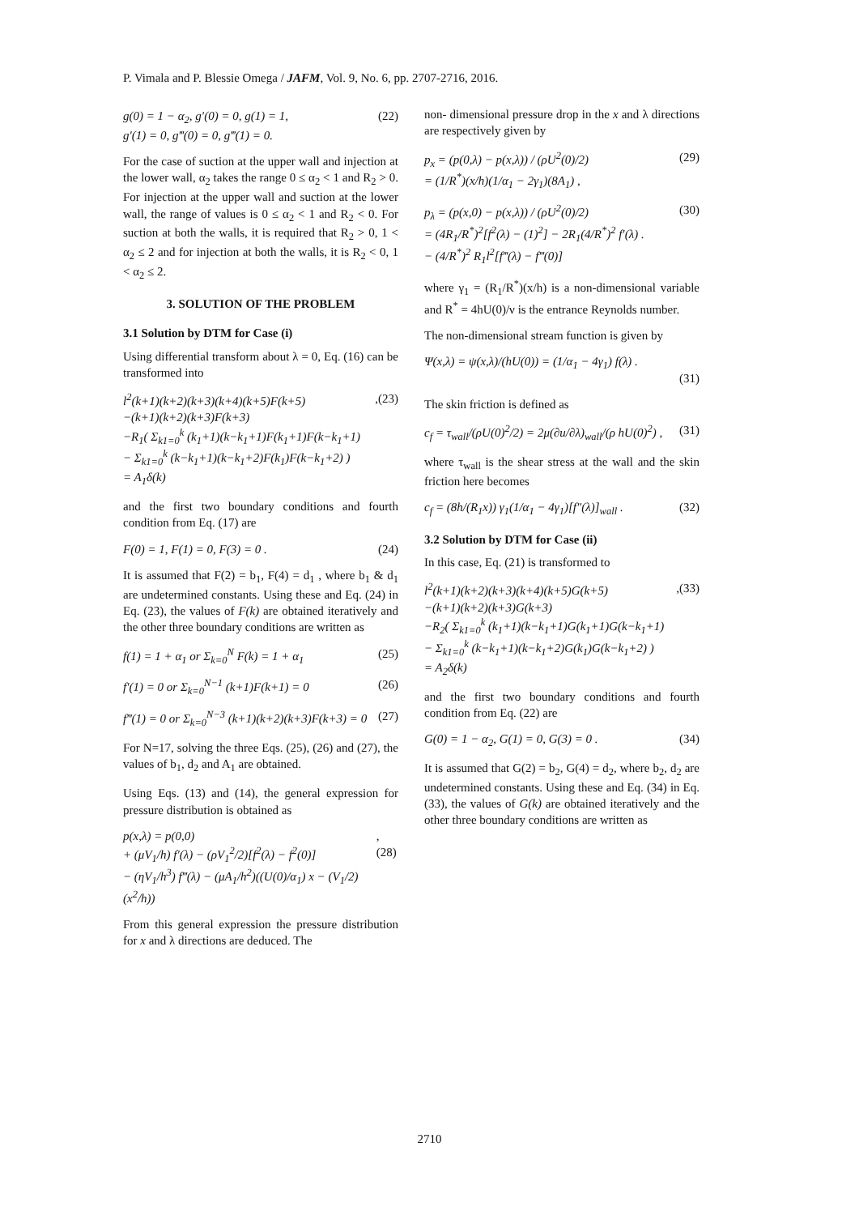P. Vimala and P. Blessie Omega / JAFM, Vol. 9, No. 6, pp. 2707-2716, 2016.
g(0) = 1 − α<sub>2</sub>, g′(0) = 0, g(1) = 1,
g′(1) = 0, g‴(0) = 0, g‴(1) = 0. (22)
For the case of suction at the upper wall and injection at the lower wall, α<sub>2</sub> takes the range 0 ≤ α<sub>2</sub> < 1 and R<sub>2</sub> > 0. For injection at the upper wall and suction at the lower wall, the range of values is 0 ≤ α<sub>2</sub> < 1 and R<sub>2</sub> < 0. For suction at both the walls, it is required that R<sub>2</sub> > 0, 1 < α<sub>2</sub> ≤ 2 and for injection at both the walls, it is R<sub>2</sub> < 0, 1 < α<sub>2</sub> ≤ 2.
3. SOLUTION OF THE PROBLEM
3.1 Solution by DTM for Case (i)
Using differential transform about λ = 0, Eq. (16) can be transformed into
l<sup>2</sup>(k+1)(k+2)(k+3)(k+4)(k+5)F(k+5)
−(k+1)(k+2)(k+3)F(k+3)
−R<sub>1</sub>( Σ<sub>k1=0</sub><sup>k</sup> (k<sub>1</sub>+1)(k−k<sub>1</sub>+1)F(k<sub>1</sub>+1)F(k−k<sub>1</sub>+1)
− Σ<sub>k1=0</sub><sup>k</sup> (k−k<sub>1</sub>+1)(k−k<sub>1</sub>+2)F(k<sub>1</sub>)F(k−k<sub>1</sub>+2) )
= A<sub>1</sub>δ(k),(23)
and the first two boundary conditions and fourth condition from Eq. (17) are
F(0) = 1, F(1) = 0, F(3) = 0 . (24)
It is assumed that F(2) = b<sub>1</sub>, F(4) = d<sub>1</sub> , where b<sub>1</sub> & d<sub>1</sub> are undetermined constants. Using these and Eq. (24) in Eq. (23), the values of F(k) are obtained iteratively and the other three boundary conditions are written as
f(1) = 1 + α<sub>1</sub> or Σ<sub>k=0</sub><sup>N</sup> F(k) = 1 + α<sub>1</sub> (25)
f′(1) = 0 or Σ<sub>k=0</sub><sup>N−1</sup> (k+1)F(k+1) = 0 (26)
f‴(1) = 0 or Σ<sub>k=0</sub><sup>N−3</sup> (k+1)(k+2)(k+3)F(k+3) = 0 (27)
For N=17, solving the three Eqs. (25), (26) and (27), the values of b<sub>1</sub>, d<sub>2</sub> and A<sub>1</sub> are obtained.
Using Eqs. (13) and (14), the general expression for pressure distribution is obtained as
p(x,λ) = p(0,0)
+ (μV<sub>1</sub>/h) f′(λ) − (ρV<sub>1</sub><sup>2</sup>/2)[f<sup>2</sup>(λ) − f<sup>2</sup>(0)]
− (ηV<sub>1</sub>/h<sup>3</sup>) f‴(λ) − (μA<sub>1</sub>/h<sup>2</sup>)((U(0)/α<sub>1</sub>) x − (V<sub>1</sub>/2)(x<sup>2</sup>/h)),(28)
From this general expression the pressure distribution for x and λ directions are deduced. The
non- dimensional pressure drop in the x and λ directions are respectively given by
p<sub>x</sub> = (p(0,λ) − p(x,λ)) / (ρU<sup>2</sup>(0)/2)
= (1/R<sup>*</sup>)(x/h)(1/α<sub>1</sub> − 2γ<sub>1</sub>)(8A<sub>1</sub>) , (29)
p<sub>λ</sub> = (p(x,0) − p(x,λ)) / (ρU<sup>2</sup>(0)/2)
= (4R<sub>1</sub>/R<sup>*</sup>)<sup>2</sup>[f<sup>2</sup>(λ) − (1)<sup>2</sup>] − 2R<sub>1</sub>(4/R<sup>*</sup>)<sup>2</sup> f′(λ) .
− (4/R<sup>*</sup>)<sup>2</sup> R<sub>1</sub>l<sup>2</sup>[f‴(λ) − f‴(0)] (30)
where γ<sub>1</sub> = (R<sub>1</sub>/R<sup>*</sup>)(x/h) is a non-dimensional variable and R<sup>*</sup> = 4hU(0)/ν is the entrance Reynolds number.
The non-dimensional stream function is given by
Ψ(x,λ) = ψ(x,λ)/(hU(0)) = (1/α<sub>1</sub> − 4γ<sub>1</sub>) f(λ) .
(31)
The skin friction is defined as
c<sub>f</sub> = τ<sub>wall</sub>/(ρU(0)<sup>2</sup>/2) = 2μ(∂u/∂λ)<sub>wall</sub>/(ρ hU(0)<sup>2</sup>) , (31)
where τ<sub>wall</sub> is the shear stress at the wall and the skin friction here becomes
c<sub>f</sub> = (8h/(R<sub>1</sub>x)) γ<sub>1</sub>(1/α<sub>1</sub> − 4γ<sub>1</sub>)[f″(λ)]<sub>wall</sub> . (32)
3.2 Solution by DTM for Case (ii)
In this case, Eq. (21) is transformed to
l<sup>2</sup>(k+1)(k+2)(k+3)(k+4)(k+5)G(k+5)
−(k+1)(k+2)(k+3)G(k+3)
−R<sub>2</sub>( Σ<sub>k1=0</sub><sup>k</sup> (k<sub>1</sub>+1)(k−k<sub>1</sub>+1)G(k<sub>1</sub>+1)G(k−k<sub>1</sub>+1)
− Σ<sub>k1=0</sub><sup>k</sup> (k−k<sub>1</sub>+1)(k−k<sub>1</sub>+2)G(k<sub>1</sub>)G(k−k<sub>1</sub>+2) )
= A<sub>2</sub>δ(k),(33)
and the first two boundary conditions and fourth condition from Eq. (22) are
G(0) = 1 − α<sub>2</sub>, G(1) = 0, G(3) = 0 . (34)
It is assumed that G(2) = b<sub>2</sub>, G(4) = d<sub>2</sub>, where b<sub>2</sub>, d<sub>2</sub> are undetermined constants. Using these and Eq. (34) in Eq. (33), the values of G(k) are obtained iteratively and the other three boundary conditions are written as
2710